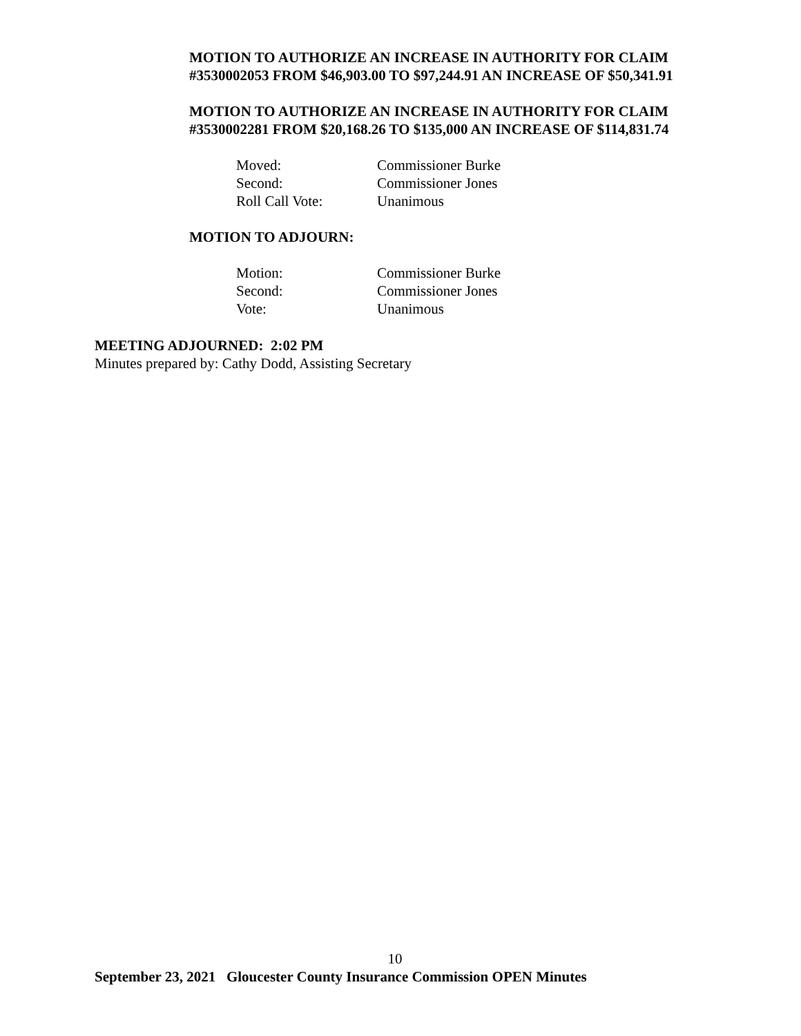MOTION TO AUTHORIZE AN INCREASE IN AUTHORITY FOR CLAIM #3530002053 FROM $46,903.00 TO $97,244.91 AN INCREASE OF $50,341.91
MOTION TO AUTHORIZE AN INCREASE IN AUTHORITY FOR CLAIM #3530002281 FROM $20,168.26 TO $135,000 AN INCREASE OF $114,831.74
| Moved: | Commissioner Burke |
| Second: | Commissioner Jones |
| Roll Call Vote: | Unanimous |
MOTION TO ADJOURN:
| Motion: | Commissioner Burke |
| Second: | Commissioner Jones |
| Vote: | Unanimous |
MEETING ADJOURNED: 2:02 PM
Minutes prepared by: Cathy Dodd, Assisting Secretary
10
September 23, 2021 Gloucester County Insurance Commission OPEN Minutes